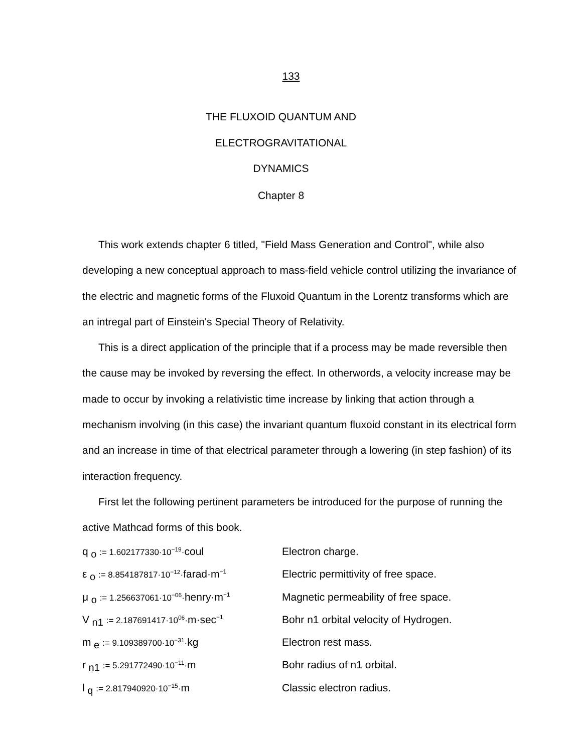133
THE FLUXOID QUANTUM AND
ELECTROGRAVITATIONAL
DYNAMICS
Chapter 8
This work extends chapter 6 titled, "Field Mass Generation and Control", while also developing a new conceptual approach to mass-field vehicle control utilizing the invariance of the electric and magnetic forms of the Fluxoid Quantum in the Lorentz transforms which are an intregal part of Einstein's Special Theory of Relativity.
This is a direct application of the principle that if a process may be made reversible then the cause may be invoked by reversing the effect. In otherwords, a velocity increase may be made to occur by invoking a relativistic time increase by linking that action through a mechanism involving (in this case) the invariant quantum fluxoid constant in its electrical form and an increase in time of that electrical parameter through a lowering (in step fashion) of its interaction frequency.
First let the following pertinent parameters be introduced for the purpose of running the active Mathcad forms of this book.
| q<sub>o</sub> := 1.602177330·10<sup>−19</sup>· coul | Electron charge. |
| ε<sub>o</sub> := 8.854187817·10<sup>−12</sup>· farad·m<sup>−1</sup> | Electric permittivity of free space. |
| μ<sub>o</sub> := 1.256637061·10<sup>−06</sup>· henry·m<sup>−1</sup> | Magnetic permeability of free space. |
| V<sub>n1</sub> := 2.187691417·10<sup>06</sup>· m·sec<sup>−1</sup> | Bohr n1 orbital velocity of Hydrogen. |
| m<sub>e</sub> := 9.109389700·10<sup>−31</sup>· kg | Electron rest mass. |
| r<sub>n1</sub> := 5.291772490·10<sup>−11</sup>· m | Bohr radius of n1 orbital. |
| l<sub>q</sub> := 2.817940920·10<sup>−15</sup>· m | Classic electron radius. |